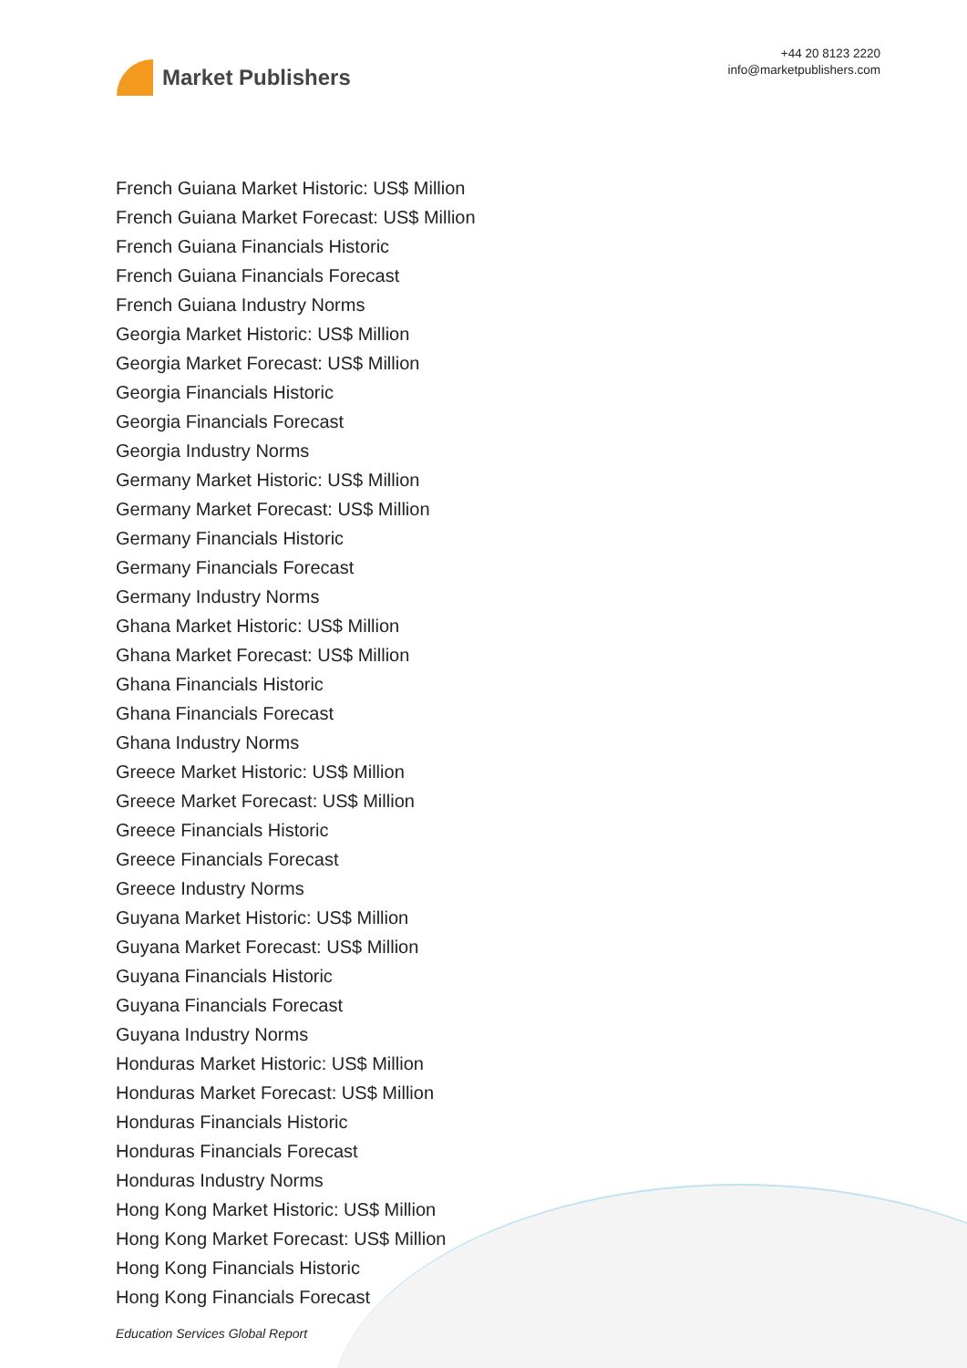Market Publishers
+44 20 8123 2220
info@marketpublishers.com
French Guiana Market Historic: US$ Million
French Guiana Market Forecast: US$ Million
French Guiana Financials Historic
French Guiana Financials Forecast
French Guiana Industry Norms
Georgia Market Historic: US$ Million
Georgia Market Forecast: US$ Million
Georgia Financials Historic
Georgia Financials Forecast
Georgia Industry Norms
Germany Market Historic: US$ Million
Germany Market Forecast: US$ Million
Germany Financials Historic
Germany Financials Forecast
Germany Industry Norms
Ghana Market Historic: US$ Million
Ghana Market Forecast: US$ Million
Ghana Financials Historic
Ghana Financials Forecast
Ghana Industry Norms
Greece Market Historic: US$ Million
Greece Market Forecast: US$ Million
Greece Financials Historic
Greece Financials Forecast
Greece Industry Norms
Guyana Market Historic: US$ Million
Guyana Market Forecast: US$ Million
Guyana Financials Historic
Guyana Financials Forecast
Guyana Industry Norms
Honduras Market Historic: US$ Million
Honduras Market Forecast: US$ Million
Honduras Financials Historic
Honduras Financials Forecast
Honduras Industry Norms
Hong Kong Market Historic: US$ Million
Hong Kong Market Forecast: US$ Million
Hong Kong Financials Historic
Hong Kong Financials Forecast
Education Services Global Report